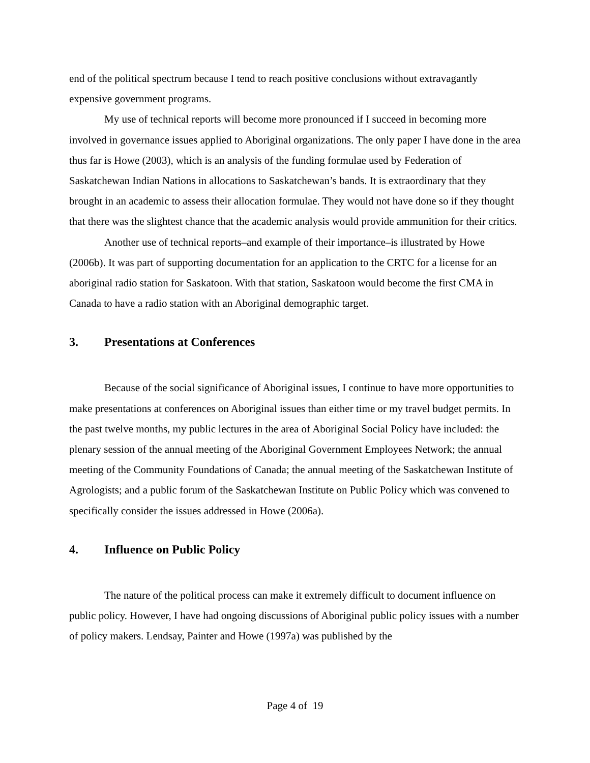end of the political spectrum because I tend to reach positive conclusions without extravagantly expensive government programs.
My use of technical reports will become more pronounced if I succeed in becoming more involved in governance issues applied to Aboriginal organizations. The only paper I have done in the area thus far is Howe (2003), which is an analysis of the funding formulae used by Federation of Saskatchewan Indian Nations in allocations to Saskatchewan’s bands. It is extraordinary that they brought in an academic to assess their allocation formulae. They would not have done so if they thought that there was the slightest chance that the academic analysis would provide ammunition for their critics.
Another use of technical reports–and example of their importance–is illustrated by Howe (2006b). It was part of supporting documentation for an application to the CRTC for a license for an aboriginal radio station for Saskatoon. With that station, Saskatoon would become the first CMA in Canada to have a radio station with an Aboriginal demographic target.
3. Presentations at Conferences
Because of the social significance of Aboriginal issues, I continue to have more opportunities to make presentations at conferences on Aboriginal issues than either time or my travel budget permits. In the past twelve months, my public lectures in the area of Aboriginal Social Policy have included: the plenary session of the annual meeting of the Aboriginal Government Employees Network; the annual meeting of the Community Foundations of Canada; the annual meeting of the Saskatchewan Institute of Agrologists; and a public forum of the Saskatchewan Institute on Public Policy which was convened to specifically consider the issues addressed in Howe (2006a).
4. Influence on Public Policy
The nature of the political process can make it extremely difficult to document influence on public policy. However, I have had ongoing discussions of Aboriginal public policy issues with a number of policy makers. Lendsay, Painter and Howe (1997a) was published by the
Page 4 of 19